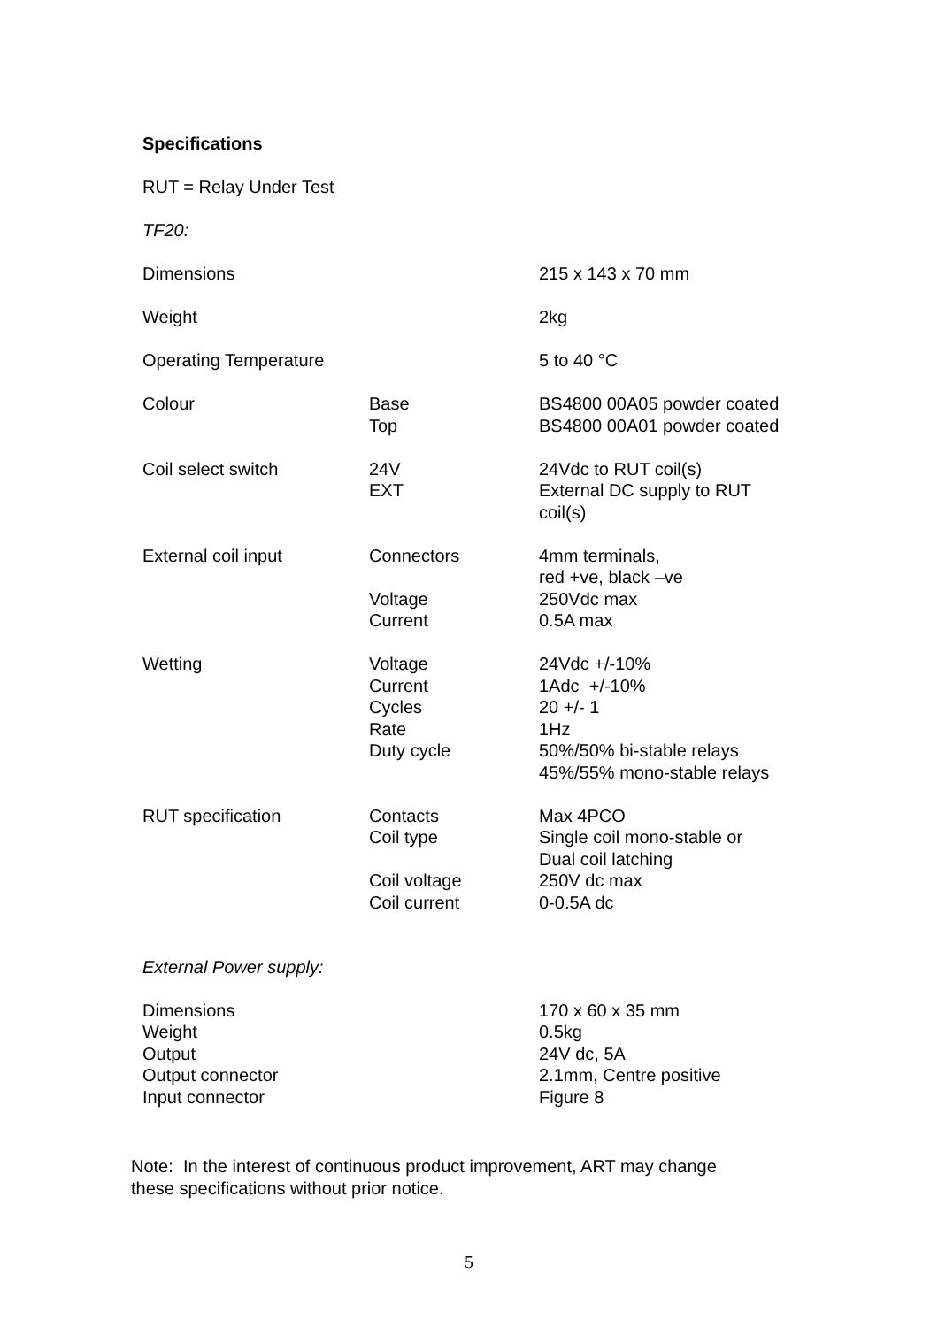Specifications
RUT = Relay Under Test
TF20:
| Dimensions | | 215 x 143 x 70 mm |
| Weight | | 2kg |
| Operating Temperature | | 5 to 40 °C |
| Colour | Base Top | BS4800 00A05 powder coated BS4800 00A01 powder coated |
| Coil select switch | 24V EXT | 24Vdc to RUT coil(s) External DC supply to RUT coil(s) |
| External coil input | Connectors Voltage Current | 4mm terminals, red +ve, black –ve 250Vdc max 0.5A max |
| Wetting | Voltage Current Cycles Rate Duty cycle | 24Vdc +/-10% 1Adc +/-10% 20 +/- 1 1Hz 50%/50% bi-stable relays 45%/55% mono-stable relays |
| RUT specification | Contacts Coil type Coil voltage Coil current | Max 4PCO Single coil mono-stable or Dual coil latching 250V dc max 0-0.5A dc |
External Power supply:
| Dimensions Weight Output Output connector Input connector | | 170 x 60 x 35 mm 0.5kg 24V dc, 5A 2.1mm, Centre positive Figure 8 |
Note: In the interest of continuous product improvement, ART may change
these specifications without prior notice.
5